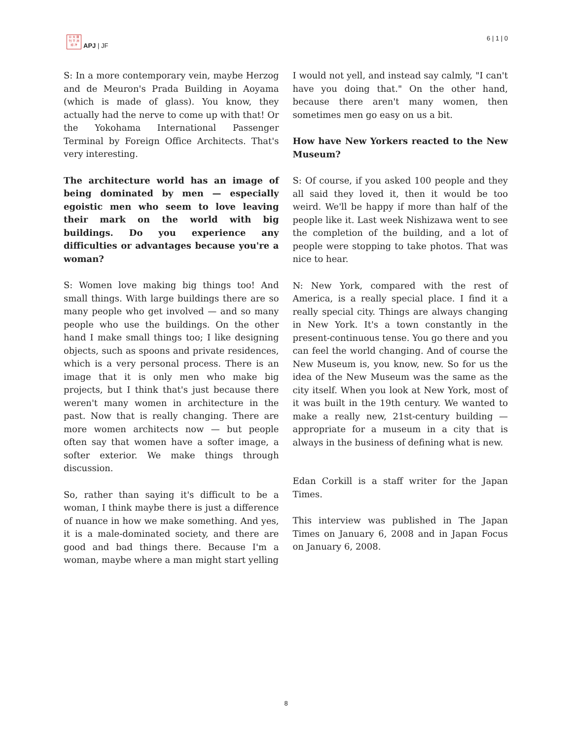日 太 亜
刊 平 洲
誌 洋
APJ | JF
6 | 1 | 0
S: In a more contemporary vein, maybe Herzog and de Meuron's Prada Building in Aoyama (which is made of glass). You know, they actually had the nerve to come up with that! Or the Yokohama International Passenger Terminal by Foreign Office Architects. That's very interesting.
The architecture world has an image of being dominated by men — especially egoistic men who seem to love leaving their mark on the world with big buildings. Do you experience any difficulties or advantages because you're a woman?
S: Women love making big things too! And small things. With large buildings there are so many people who get involved — and so many people who use the buildings. On the other hand I make small things too; I like designing objects, such as spoons and private residences, which is a very personal process. There is an image that it is only men who make big projects, but I think that's just because there weren't many women in architecture in the past. Now that is really changing. There are more women architects now — but people often say that women have a softer image, a softer exterior. We make things through discussion.
So, rather than saying it's difficult to be a woman, I think maybe there is just a difference of nuance in how we make something. And yes, it is a male-dominated society, and there are good and bad things there. Because I'm a woman, maybe where a man might start yelling
I would not yell, and instead say calmly, "I can't have you doing that." On the other hand, because there aren't many women, then sometimes men go easy on us a bit.
How have New Yorkers reacted to the New Museum?
S: Of course, if you asked 100 people and they all said they loved it, then it would be too weird. We'll be happy if more than half of the people like it. Last week Nishizawa went to see the completion of the building, and a lot of people were stopping to take photos. That was nice to hear.
N: New York, compared with the rest of America, is a really special place. I find it a really special city. Things are always changing in New York. It's a town constantly in the present-continuous tense. You go there and you can feel the world changing. And of course the New Museum is, you know, new. So for us the idea of the New Museum was the same as the city itself. When you look at New York, most of it was built in the 19th century. We wanted to make a really new, 21st-century building — appropriate for a museum in a city that is always in the business of defining what is new.
Edan Corkill is a staff writer for the Japan Times.
This interview was published in The Japan Times on January 6, 2008 and in Japan Focus on January 6, 2008.
8